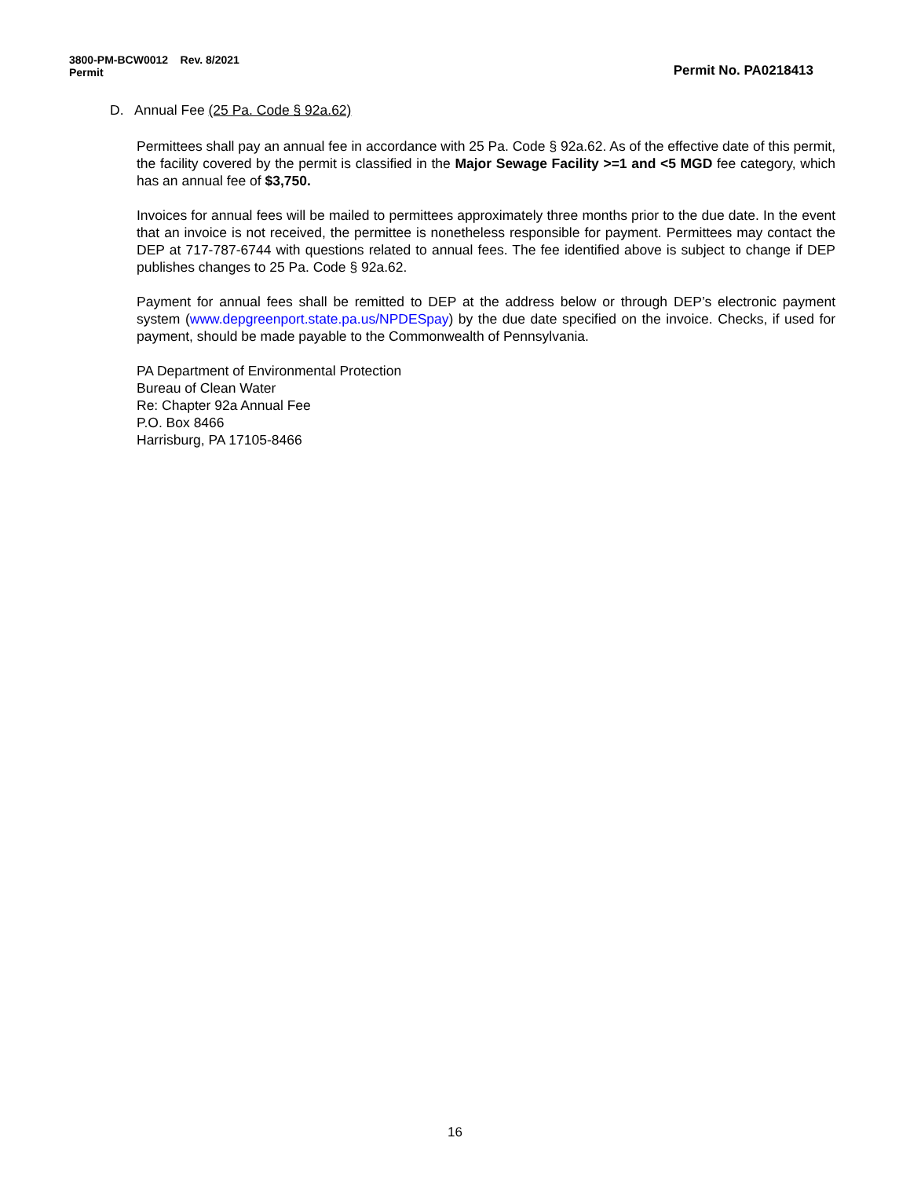3800-PM-BCW0012 Rev. 8/2021
Permit
Permit No. PA0218413
D. Annual Fee (25 Pa. Code § 92a.62)
Permittees shall pay an annual fee in accordance with 25 Pa. Code § 92a.62. As of the effective date of this permit, the facility covered by the permit is classified in the Major Sewage Facility >=1 and <5 MGD fee category, which has an annual fee of $3,750.
Invoices for annual fees will be mailed to permittees approximately three months prior to the due date. In the event that an invoice is not received, the permittee is nonetheless responsible for payment. Permittees may contact the DEP at 717-787-6744 with questions related to annual fees. The fee identified above is subject to change if DEP publishes changes to 25 Pa. Code § 92a.62.
Payment for annual fees shall be remitted to DEP at the address below or through DEP’s electronic payment system (www.depgreenport.state.pa.us/NPDESpay) by the due date specified on the invoice. Checks, if used for payment, should be made payable to the Commonwealth of Pennsylvania.
PA Department of Environmental Protection
Bureau of Clean Water
Re: Chapter 92a Annual Fee
P.O. Box 8466
Harrisburg, PA 17105-8466
16